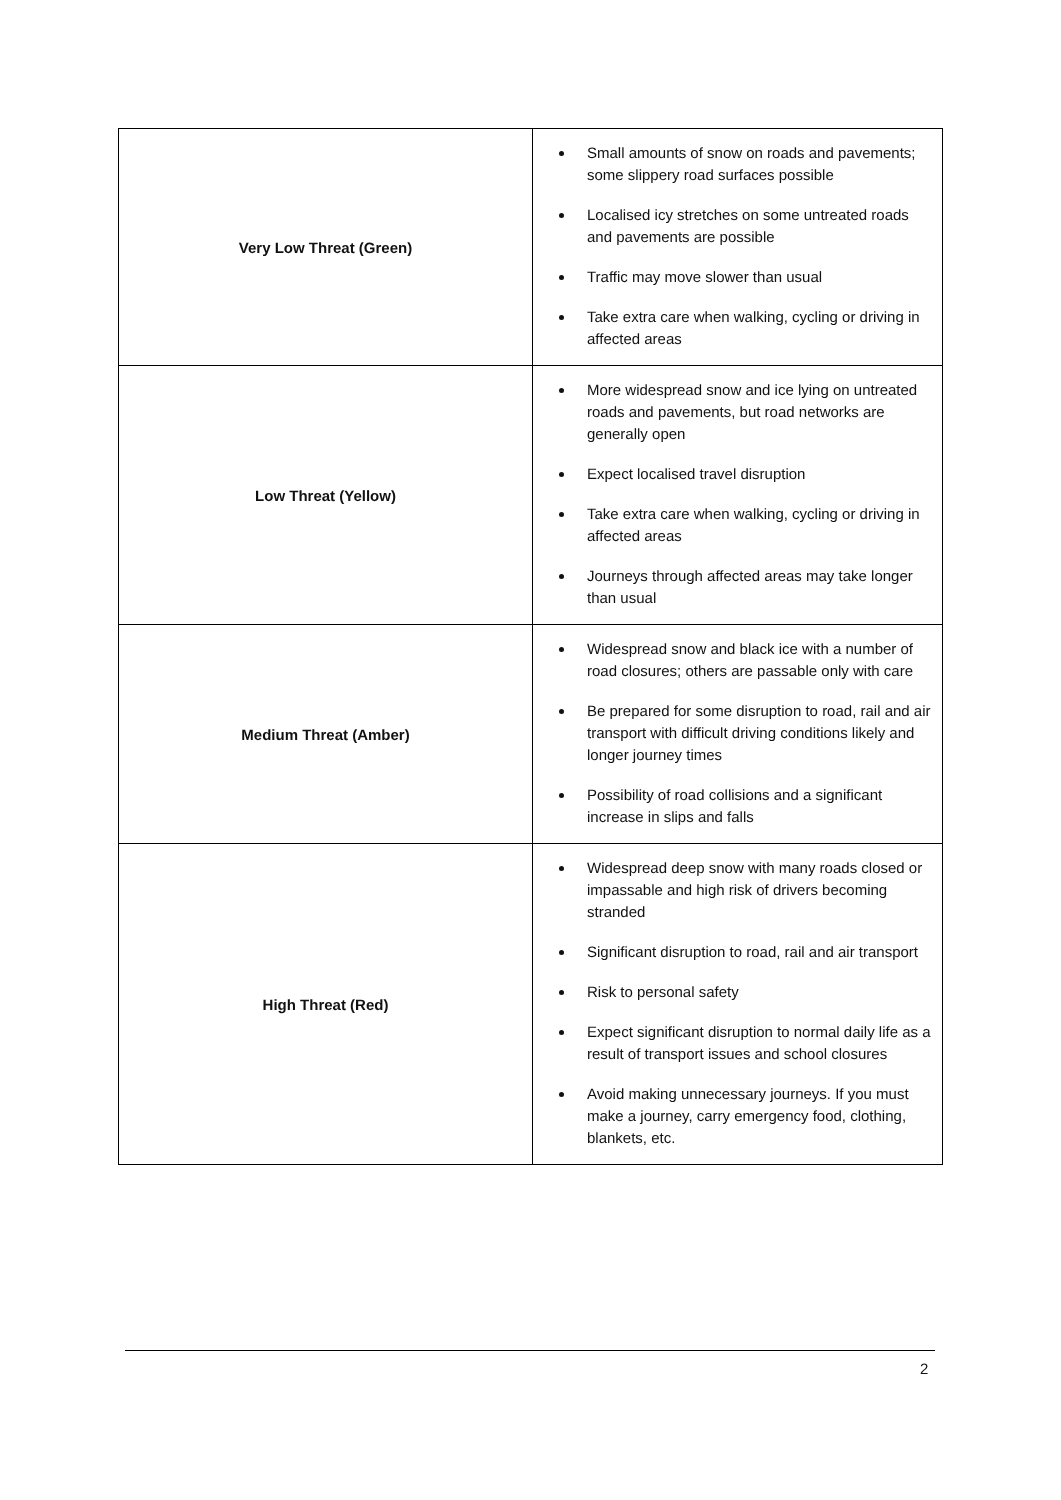| Very Low Threat (Green) | Small amounts of snow on roads and pavements; some slippery road surfaces possible Localised icy stretches on some untreated roads and pavements are possible Traffic may move slower than usual Take extra care when walking, cycling or driving in affected areas |
| Low Threat (Yellow) | More widespread snow and ice lying on untreated roads and pavements, but road networks are generally open Expect localised travel disruption Take extra care when walking, cycling or driving in affected areas Journeys through affected areas may take longer than usual |
| Medium Threat (Amber) | Widespread snow and black ice with a number of road closures; others are passable only with care Be prepared for some disruption to road, rail and air transport with difficult driving conditions likely and longer journey times Possibility of road collisions and a significant increase in slips and falls |
| High Threat (Red) | Widespread deep snow with many roads closed or impassable and high risk of drivers becoming stranded Significant disruption to road, rail and air transport Risk to personal safety Expect significant disruption to normal daily life as a result of transport issues and school closures Avoid making unnecessary journeys. If you must make a journey, carry emergency food, clothing, blankets, etc. |
2